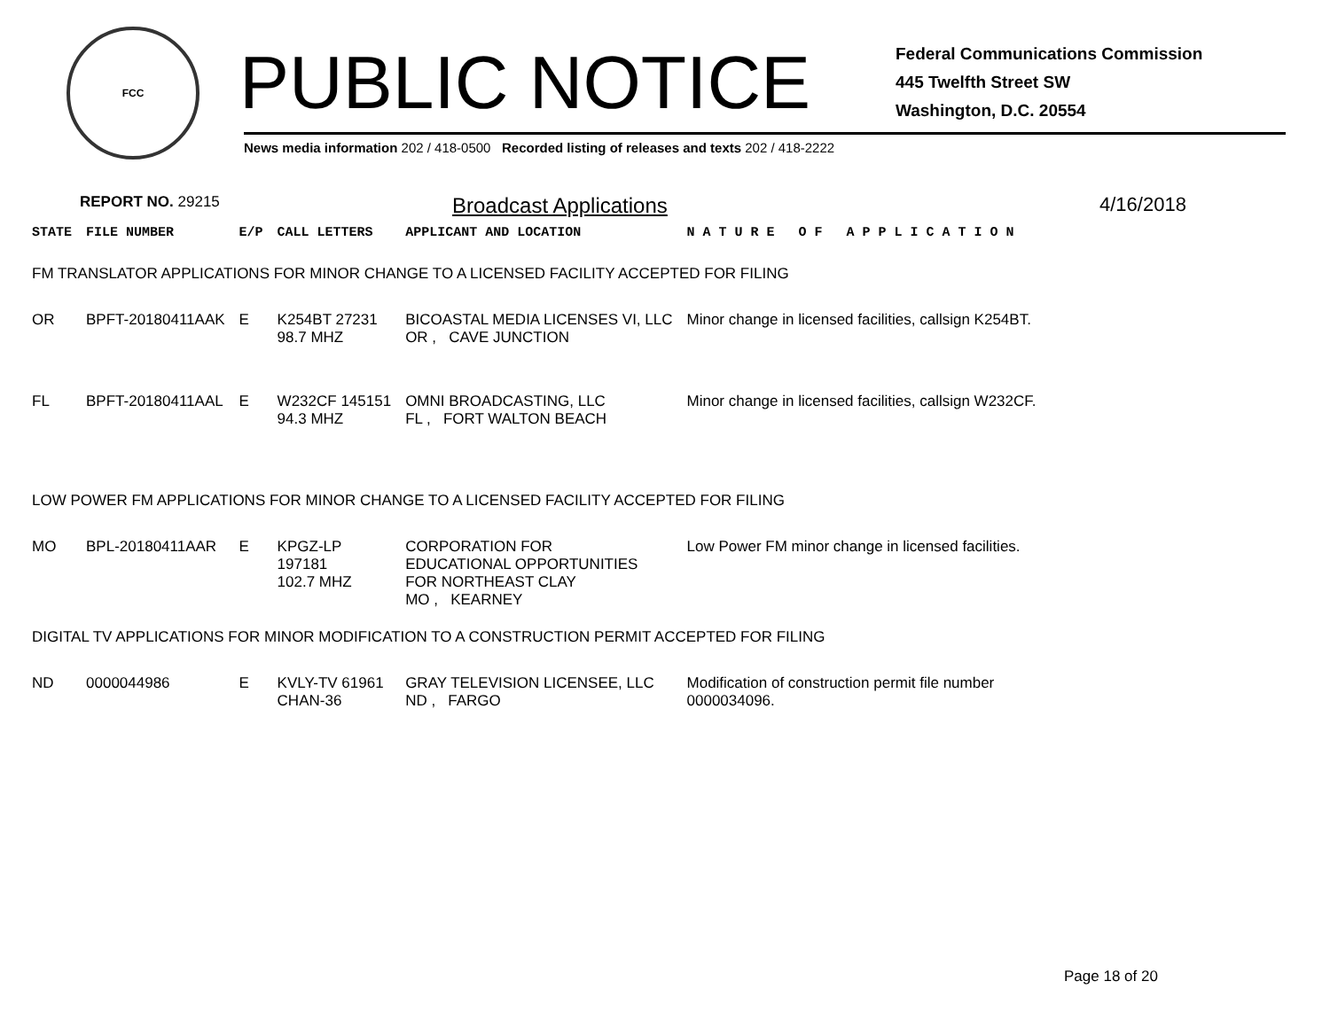FCC
PUBLIC NOTICE
Federal Communications Commission
445 Twelfth Street SW
Washington, D.C. 20554
News media information 202 / 418-0500 Recorded listing of releases and texts 202 / 418-2222
REPORT NO. 29215 Broadcast Applications 4/16/2018
| STATE | FILE NUMBER | E/P | CALL LETTERS | APPLICANT AND LOCATION | N A T U R E O F A P P L I C A T I O N |
| --- | --- | --- | --- | --- | --- |
| FM TRANSLATOR APPLICATIONS FOR MINOR CHANGE TO A LICENSED FACILITY ACCEPTED FOR FILING | | | | | |
| OR | BPFT-20180411AAK | E | K254BT 27231 98.7 MHZ | BICOASTAL MEDIA LICENSES VI, LLC OR , CAVE JUNCTION | Minor change in licensed facilities, callsign K254BT. |
| FL | BPFT-20180411AAL | E | W232CF 145151 94.3 MHZ | OMNI BROADCASTING, LLC FL , FORT WALTON BEACH | Minor change in licensed facilities, callsign W232CF. |
| LOW POWER FM APPLICATIONS FOR MINOR CHANGE TO A LICENSED FACILITY ACCEPTED FOR FILING | | | | | |
| MO | BPL-20180411AAR | E | KPGZ-LP 197181 102.7 MHZ | CORPORATION FOR EDUCATIONAL OPPORTUNITIES FOR NORTHEAST CLAY MO , KEARNEY | Low Power FM minor change in licensed facilities. |
| DIGITAL TV APPLICATIONS FOR MINOR MODIFICATION TO A CONSTRUCTION PERMIT ACCEPTED FOR FILING | | | | | |
| ND | 0000044986 | E | KVLY-TV 61961 CHAN-36 | GRAY TELEVISION LICENSEE, LLC ND , FARGO | Modification of construction permit file number 0000034096. |
Page 18 of 20